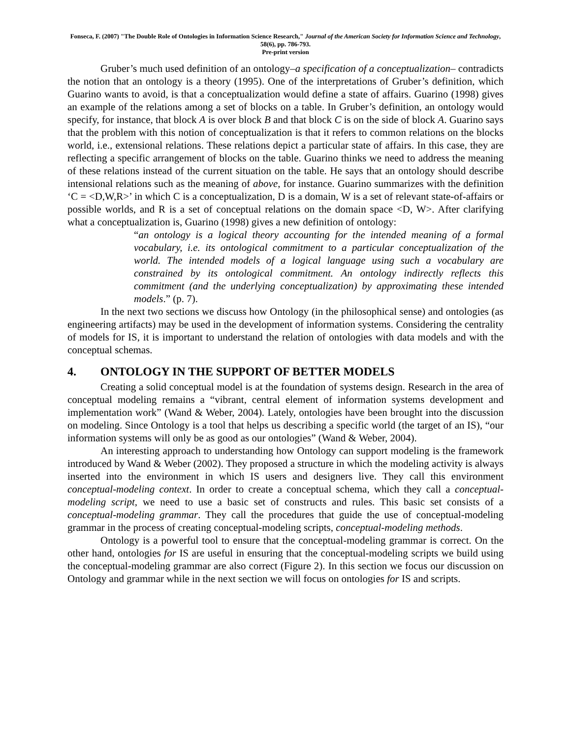Fonseca, F. (2007) "The Double Role of Ontologies in Information Science Research," Journal of the American Society for Information Science and Technology, 58(6), pp. 786-793.
Pre-print version
Gruber’s much used definition of an ontology–a specification of a conceptualization– contradicts the notion that an ontology is a theory (1995). One of the interpretations of Gruber’s definition, which Guarino wants to avoid, is that a conceptualization would define a state of affairs. Guarino (1998) gives an example of the relations among a set of blocks on a table. In Gruber’s definition, an ontology would specify, for instance, that block A is over block B and that block C is on the side of block A. Guarino says that the problem with this notion of conceptualization is that it refers to common relations on the blocks world, i.e., extensional relations. These relations depict a particular state of affairs. In this case, they are reflecting a specific arrangement of blocks on the table. Guarino thinks we need to address the meaning of these relations instead of the current situation on the table. He says that an ontology should describe intensional relations such as the meaning of above, for instance. Guarino summarizes with the definition ‘C = <D,W,R>’ in which C is a conceptualization, D is a domain, W is a set of relevant state-of-affairs or possible worlds, and R is a set of conceptual relations on the domain space <D, W>. After clarifying what a conceptualization is, Guarino (1998) gives a new definition of ontology:
“an ontology is a logical theory accounting for the intended meaning of a formal vocabulary, i.e. its ontological commitment to a particular conceptualization of the world. The intended models of a logical language using such a vocabulary are constrained by its ontological commitment. An ontology indirectly reflects this commitment (and the underlying conceptualization) by approximating these intended models.” (p. 7).
In the next two sections we discuss how Ontology (in the philosophical sense) and ontologies (as engineering artifacts) may be used in the development of information systems. Considering the centrality of models for IS, it is important to understand the relation of ontologies with data models and with the conceptual schemas.
4. ONTOLOGY IN THE SUPPORT OF BETTER MODELS
Creating a solid conceptual model is at the foundation of systems design. Research in the area of conceptual modeling remains a “vibrant, central element of information systems development and implementation work” (Wand & Weber, 2004). Lately, ontologies have been brought into the discussion on modeling. Since Ontology is a tool that helps us describing a specific world (the target of an IS), “our information systems will only be as good as our ontologies” (Wand & Weber, 2004).
An interesting approach to understanding how Ontology can support modeling is the framework introduced by Wand & Weber (2002). They proposed a structure in which the modeling activity is always inserted into the environment in which IS users and designers live. They call this environment conceptual-modeling context. In order to create a conceptual schema, which they call a conceptual-modeling script, we need to use a basic set of constructs and rules. This basic set consists of a conceptual-modeling grammar. They call the procedures that guide the use of conceptual-modeling grammar in the process of creating conceptual-modeling scripts, conceptual-modeling methods.
Ontology is a powerful tool to ensure that the conceptual-modeling grammar is correct. On the other hand, ontologies for IS are useful in ensuring that the conceptual-modeling scripts we build using the conceptual-modeling grammar are also correct (Figure 2). In this section we focus our discussion on Ontology and grammar while in the next section we will focus on ontologies for IS and scripts.